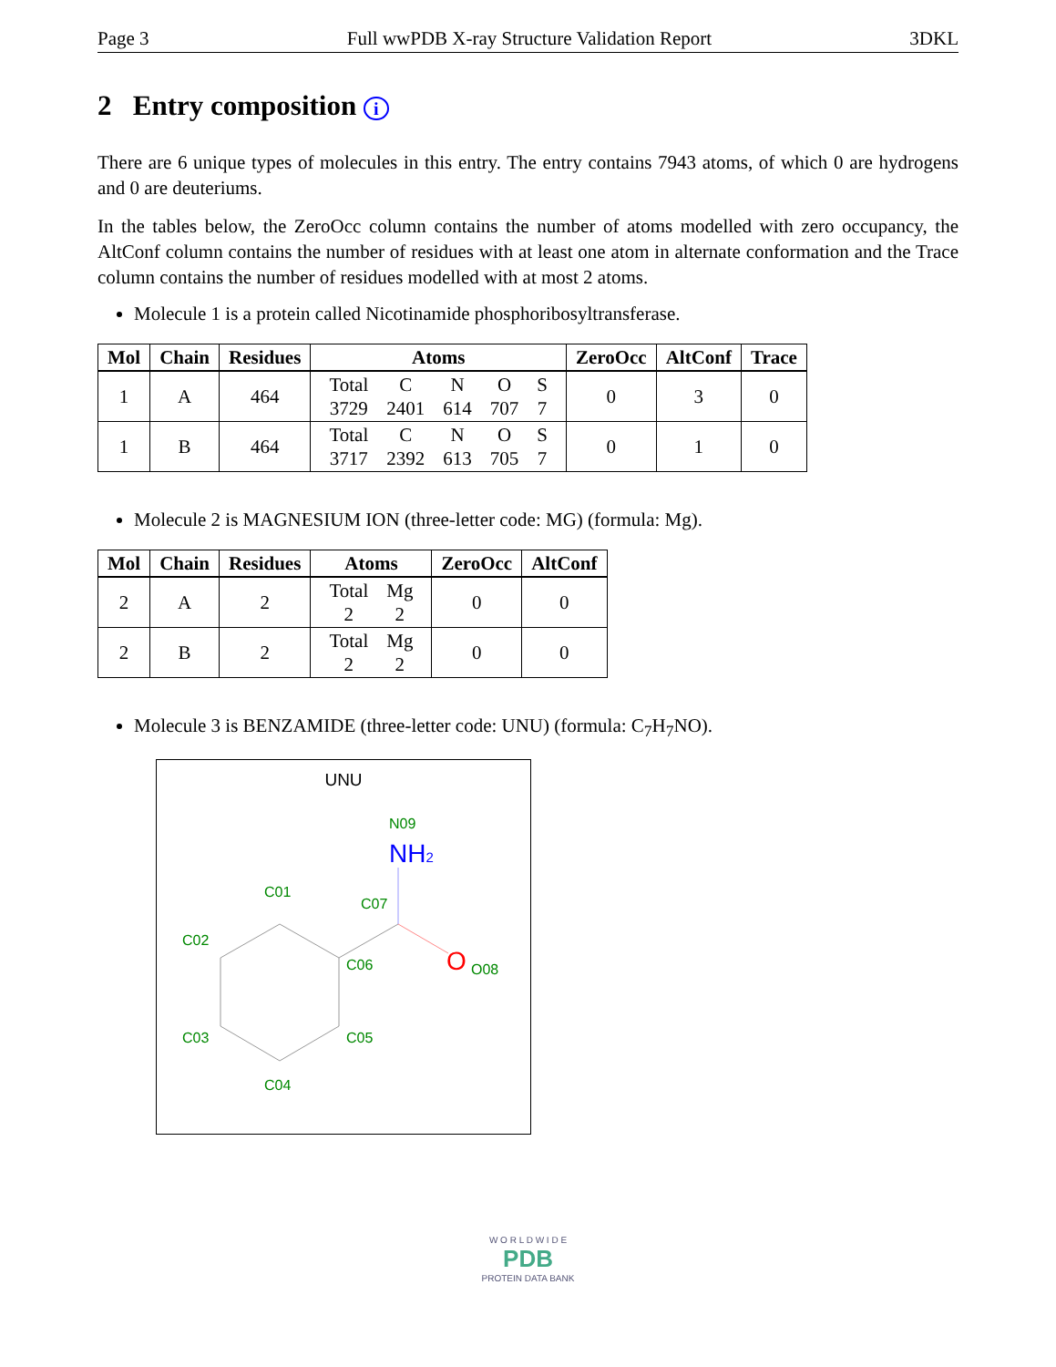Page 3 Full wwPDB X-ray Structure Validation Report 3DKL
2 Entry composition i
There are 6 unique types of molecules in this entry. The entry contains 7943 atoms, of which 0 are hydrogens and 0 are deuteriums.
In the tables below, the ZeroOcc column contains the number of atoms modelled with zero occupancy, the AltConf column contains the number of residues with at least one atom in alternate conformation and the Trace column contains the number of residues modelled with at most 2 atoms.
Molecule 1 is a protein called Nicotinamide phosphoribosyltransferase.
| Mol | Chain | Residues | Atoms | ZeroOcc | AltConf | Trace |
| --- | --- | --- | --- | --- | --- | --- |
| 1 | A | 464 | / Total / C / N / O / S / / 3729 / 2401 / 614 / 707 / 7 / | 0 | 3 | 0 |
| 1 | B | 464 | / Total / C / N / O / S / / 3717 / 2392 / 613 / 705 / 7 / | 0 | 1 | 0 |
Molecule 2 is MAGNESIUM ION (three-letter code: MG) (formula: Mg).
| Mol | Chain | Residues | Atoms | ZeroOcc | AltConf |
| --- | --- | --- | --- | --- | --- |
| 2 | A | 2 | / Total / Mg / / 2 / 2 / | 0 | 0 |
| 2 | B | 2 | / Total / Mg / / 2 / 2 / | 0 | 0 |
Molecule 3 is BENZAMIDE (three-letter code: UNU) (formula: C<sub>7</sub>H<sub>7</sub>NO).
UNU
N09
NH2
C01
C07
C02
C06
O
O08
C03
C05
C04
W O R L D W I D E
PDB
PROTEIN DATA BANK